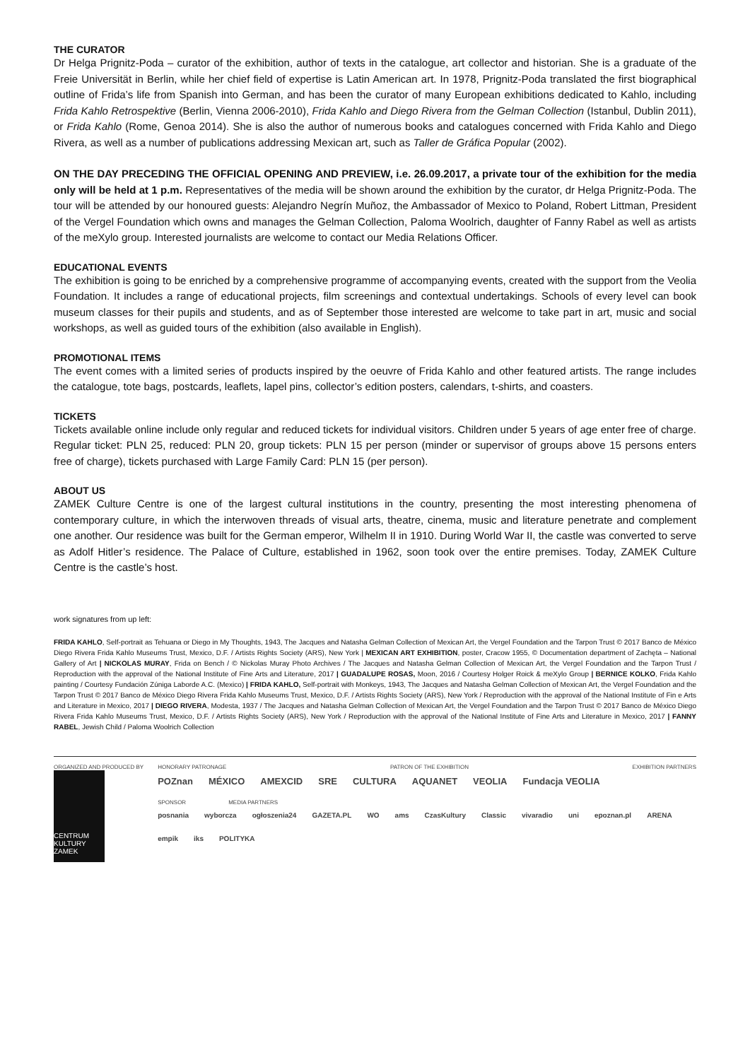THE CURATOR
Dr Helga Prignitz-Poda – curator of the exhibition, author of texts in the catalogue, art collector and historian. She is a graduate of the Freie Universität in Berlin, while her chief field of expertise is Latin American art. In 1978, Prignitz-Poda translated the first biographical outline of Frida’s life from Spanish into German, and has been the curator of many European exhibitions dedicated to Kahlo, including Frida Kahlo Retrospektive (Berlin, Vienna 2006-2010), Frida Kahlo and Diego Rivera from the Gelman Collection (Istanbul, Dublin 2011), or Frida Kahlo (Rome, Genoa 2014). She is also the author of numerous books and catalogues concerned with Frida Kahlo and Diego Rivera, as well as a number of publications addressing Mexican art, such as Taller de Gráfica Popular (2002).
ON THE DAY PRECEDING THE OFFICIAL OPENING AND PREVIEW, i.e. 26.09.2017, a private tour of the exhibition for the media only will be held at 1 p.m. Representatives of the media will be shown around the exhibition by the curator, dr Helga Prignitz-Poda. The tour will be attended by our honoured guests: Alejandro Negrín Muñoz, the Ambassador of Mexico to Poland, Robert Littman, President of the Vergel Foundation which owns and manages the Gelman Collection, Paloma Woolrich, daughter of Fanny Rabel as well as artists of the meXylo group. Interested journalists are welcome to contact our Media Relations Officer.
EDUCATIONAL EVENTS
The exhibition is going to be enriched by a comprehensive programme of accompanying events, created with the support from the Veolia Foundation. It includes a range of educational projects, film screenings and contextual undertakings. Schools of every level can book museum classes for their pupils and students, and as of September those interested are welcome to take part in art, music and social workshops, as well as guided tours of the exhibition (also available in English).
PROMOTIONAL ITEMS
The event comes with a limited series of products inspired by the oeuvre of Frida Kahlo and other featured artists. The range includes the catalogue, tote bags, postcards, leaflets, lapel pins, collector’s edition posters, calendars, t-shirts, and coasters.
TICKETS
Tickets available online include only regular and reduced tickets for individual visitors. Children under 5 years of age enter free of charge. Regular ticket: PLN 25, reduced: PLN 20, group tickets: PLN 15 per person (minder or supervisor of groups above 15 persons enters free of charge), tickets purchased with Large Family Card: PLN 15 (per person).
ABOUT US
ZAMEK Culture Centre is one of the largest cultural institutions in the country, presenting the most interesting phenomena of contemporary culture, in which the interwoven threads of visual arts, theatre, cinema, music and literature penetrate and complement one another. Our residence was built for the German emperor, Wilhelm II in 1910. During World War II, the castle was converted to serve as Adolf Hitler’s residence. The Palace of Culture, established in 1962, soon took over the entire premises. Today, ZAMEK Culture Centre is the castle’s host.
work signatures from up left:
FRIDA KAHLO, Self-portrait as Tehuana or Diego in My Thoughts, 1943, The Jacques and Natasha Gelman Collection of Mexican Art, the Vergel Foundation and the Tarpon Trust © 2017 Banco de México Diego Rivera Frida Kahlo Museums Trust, Mexico, D.F. / Artists Rights Society (ARS), New York | MEXICAN ART EXHIBITION, poster, Cracow 1955, © Documentation department of Zachęta – National Gallery of Art | NICKOLAS MURAY, Frida on Bench / © Nickolas Muray Photo Archives / The Jacques and Natasha Gelman Collection of Mexican Art, the Vergel Foundation and the Tarpon Trust / Reproduction with the approval of the National Institute of Fine Arts and Literature, 2017 | GUADALUPE ROSAS, Moon, 2016 / Courtesy Holger Roick & meXylo Group | BERNICE KOLKO, Frida Kahlo painting / Courtesy Fundación Zúniga Laborde A.C. (Mexico) | FRIDA KAHLO, Self-portrait with Monkeys, 1943, The Jacques and Natasha Gelman Collection of Mexican Art, the Vergel Foundation and the Tarpon Trust © 2017 Banco de México Diego Rivera Frida Kahlo Museums Trust, Mexico, D.F. / Artists Rights Society (ARS), New York / Reproduction with the approval of the National Institute of Fin e Arts and Literature in Mexico, 2017 | DIEGO RIVERA, Modesta, 1937 / The Jacques and Natasha Gelman Collection of Mexican Art, the Vergel Foundation and the Tarpon Trust © 2017 Banco de México Diego Rivera Frida Kahlo Museums Trust, Mexico, D.F. / Artists Rights Society (ARS), New York / Reproduction with the approval of the National Institute of Fine Arts and Literature in Mexico, 2017 | FANNY RABEL, Jewish Child / Paloma Woolrich Collection
ORGANIZED AND PRODUCED BY
CENTRUM KULTURY ZAMEK
HONORARY PATRONAGE PATRON OF THE EXHIBITION EXHIBITION PARTNERS
POZnan MÉXICO AMEXCID SRE CULTURA AQUANET VEOLIA Fundacja VEOLIA
SPONSOR MEDIA PARTNERS
posnania wyborcza ogłoszenia24 GAZETA.PL WO ams CzasKultury Classic vivaradio uni epoznan.pl ARENA empik iks POLITYKA